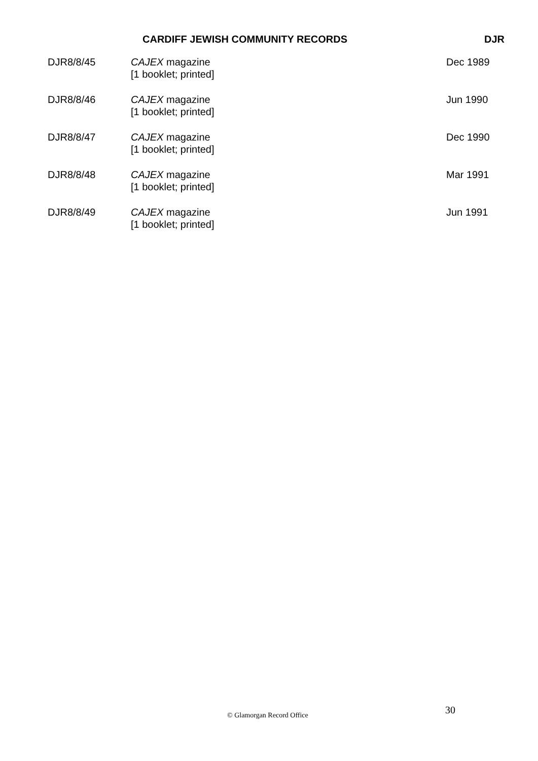CARDIFF JEWISH COMMUNITY RECORDS DJR
| DJR8/8/45 | CAJEX magazine [1 booklet; printed] | Dec 1989 |
| DJR8/8/46 | CAJEX magazine [1 booklet; printed] | Jun 1990 |
| DJR8/8/47 | CAJEX magazine [1 booklet; printed] | Dec 1990 |
| DJR8/8/48 | CAJEX magazine [1 booklet; printed] | Mar 1991 |
| DJR8/8/49 | CAJEX magazine [1 booklet; printed] | Jun 1991 |
30 © Glamorgan Record Office